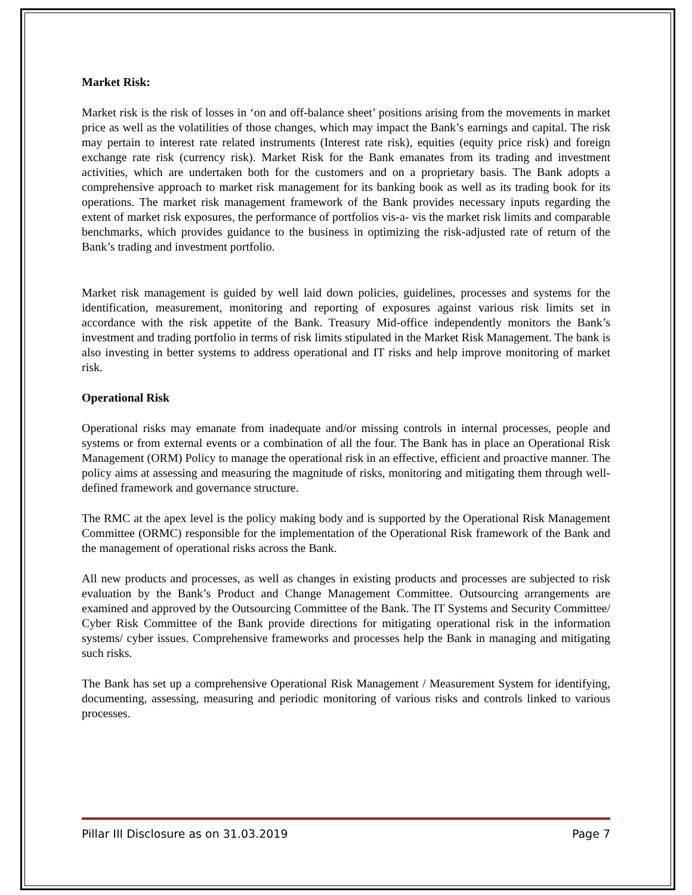Market Risk:
Market risk is the risk of losses in ‘on and off-balance sheet’ positions arising from the movements in market price as well as the volatilities of those changes, which may impact the Bank’s earnings and capital. The risk may pertain to interest rate related instruments (Interest rate risk), equities (equity price risk) and foreign exchange rate risk (currency risk). Market Risk for the Bank emanates from its trading and investment activities, which are undertaken both for the customers and on a proprietary basis. The Bank adopts a comprehensive approach to market risk management for its banking book as well as its trading book for its operations. The market risk management framework of the Bank provides necessary inputs regarding the extent of market risk exposures, the performance of portfolios vis-a- vis the market risk limits and comparable benchmarks, which provides guidance to the business in optimizing the risk-adjusted rate of return of the Bank’s trading and investment portfolio.
Market risk management is guided by well laid down policies, guidelines, processes and systems for the identification, measurement, monitoring and reporting of exposures against various risk limits set in accordance with the risk appetite of the Bank. Treasury Mid-office independently monitors the Bank’s investment and trading portfolio in terms of risk limits stipulated in the Market Risk Management. The bank is also investing in better systems to address operational and IT risks and help improve monitoring of market risk.
Operational Risk
Operational risks may emanate from inadequate and/or missing controls in internal processes, people and systems or from external events or a combination of all the four. The Bank has in place an Operational Risk Management (ORM) Policy to manage the operational risk in an effective, efficient and proactive manner. The policy aims at assessing and measuring the magnitude of risks, monitoring and mitigating them through well-defined framework and governance structure.
The RMC at the apex level is the policy making body and is supported by the Operational Risk Management Committee (ORMC) responsible for the implementation of the Operational Risk framework of the Bank and the management of operational risks across the Bank.
All new products and processes, as well as changes in existing products and processes are subjected to risk evaluation by the Bank’s Product and Change Management Committee. Outsourcing arrangements are examined and approved by the Outsourcing Committee of the Bank. The IT Systems and Security Committee/ Cyber Risk Committee of the Bank provide directions for mitigating operational risk in the information systems/ cyber issues. Comprehensive frameworks and processes help the Bank in managing and mitigating such risks.
The Bank has set up a comprehensive Operational Risk Management / Measurement System for identifying, documenting, assessing, measuring and periodic monitoring of various risks and controls linked to various processes.
Pillar III Disclosure as on 31.03.2019 Page 7